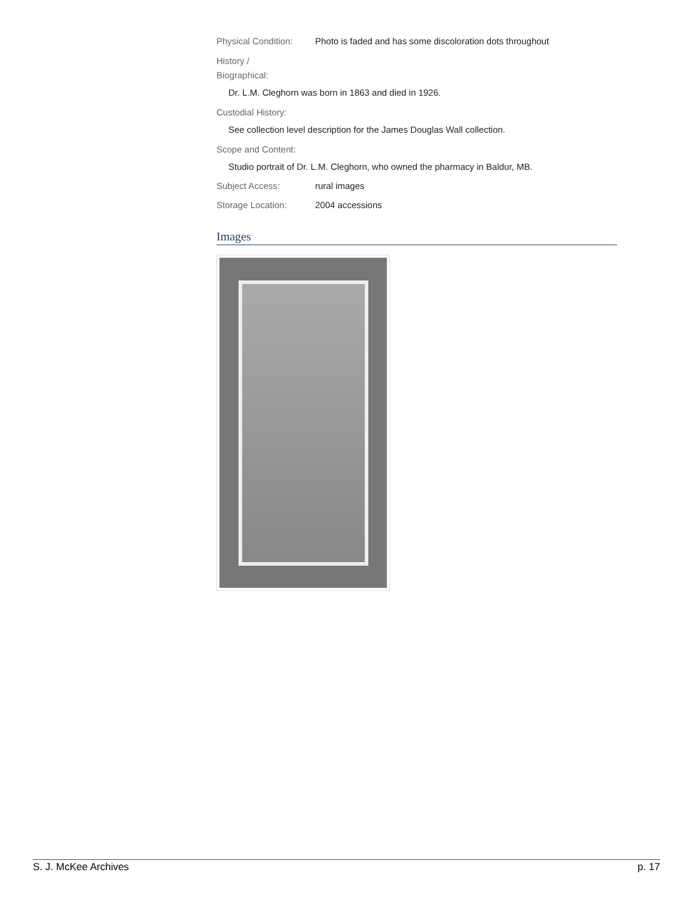Physical Condition:
Photo is faded and has some discoloration dots throughout
History /
Biographical:
Dr. L.M. Cleghorn was born in 1863 and died in 1926.
Custodial History:
See collection level description for the James Douglas Wall collection.
Scope and Content:
Studio portrait of Dr. L.M. Cleghorn, who owned the pharmacy in Baldur, MB.
Subject Access: rural images
Storage Location: 2004 accessions
Images
S. J. McKee Archives p. 17